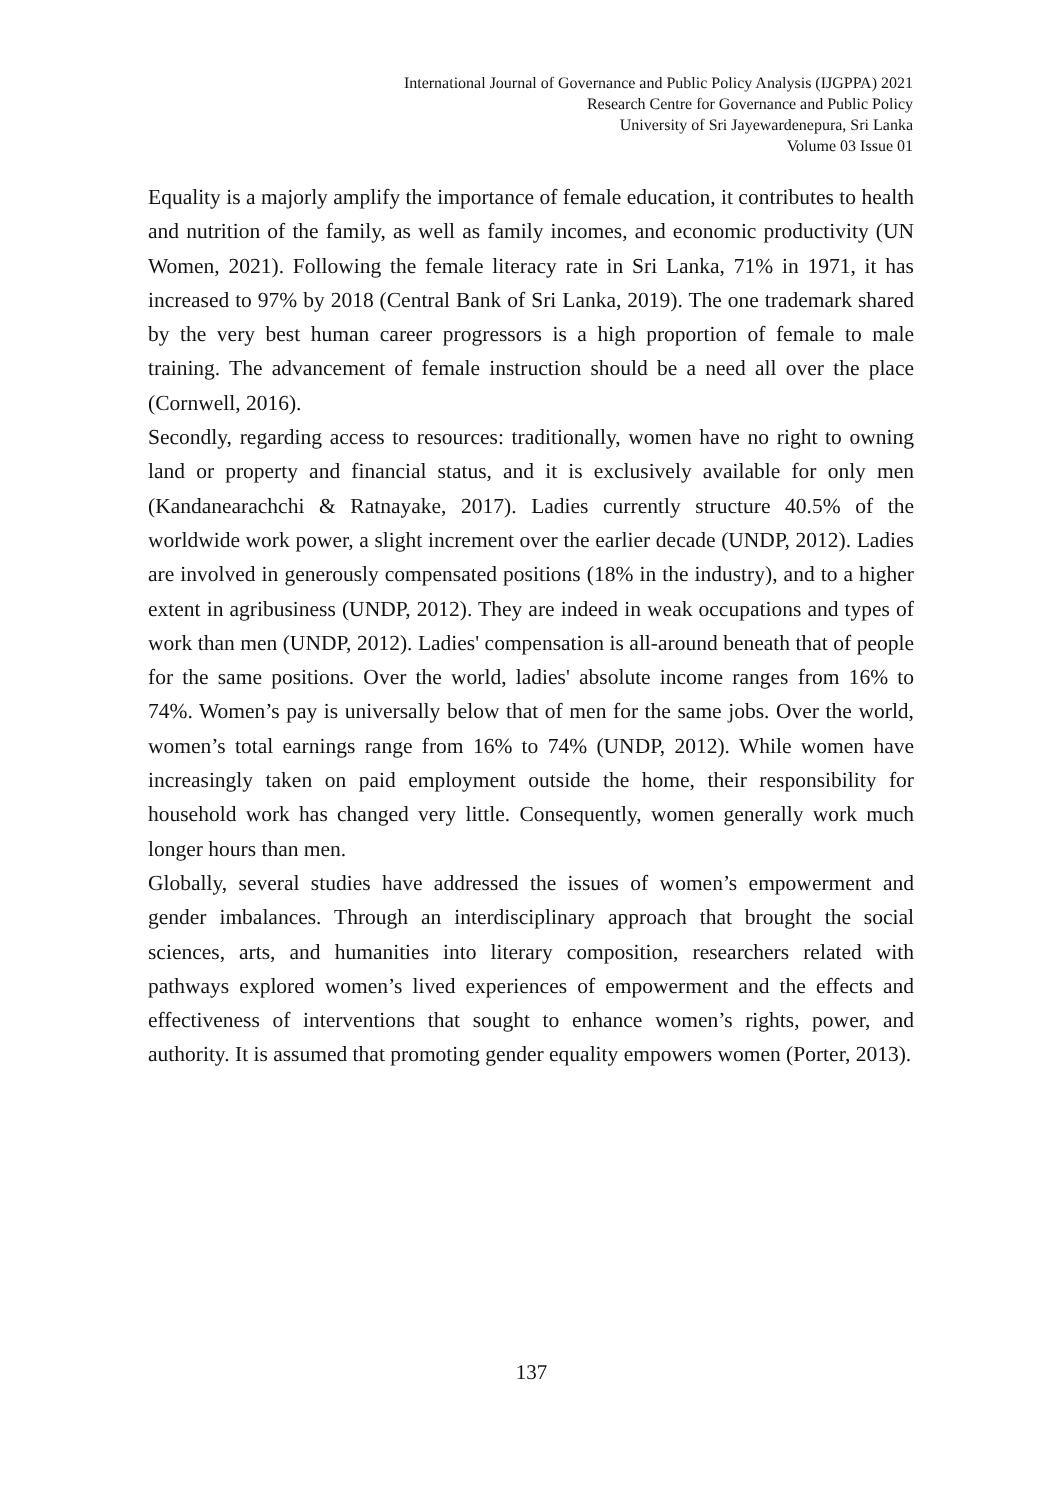International Journal of Governance and Public Policy Analysis (IJGPPA) 2021
Research Centre for Governance and Public Policy
University of Sri Jayewardenepura, Sri Lanka
Volume 03 Issue 01
Equality is a majorly amplify the importance of female education, it contributes to health and nutrition of the family, as well as family incomes, and economic productivity (UN Women, 2021). Following the female literacy rate in Sri Lanka, 71% in 1971, it has increased to 97% by 2018 (Central Bank of Sri Lanka, 2019). The one trademark shared by the very best human career progressors is a high proportion of female to male training. The advancement of female instruction should be a need all over the place (Cornwell, 2016).
Secondly, regarding access to resources: traditionally, women have no right to owning land or property and financial status, and it is exclusively available for only men (Kandanearachchi & Ratnayake, 2017). Ladies currently structure 40.5% of the worldwide work power, a slight increment over the earlier decade (UNDP, 2012). Ladies are involved in generously compensated positions (18% in the industry), and to a higher extent in agribusiness (UNDP, 2012). They are indeed in weak occupations and types of work than men (UNDP, 2012). Ladies' compensation is all-around beneath that of people for the same positions. Over the world, ladies' absolute income ranges from 16% to 74%. Women’s pay is universally below that of men for the same jobs. Over the world, women’s total earnings range from 16% to 74% (UNDP, 2012). While women have increasingly taken on paid employment outside the home, their responsibility for household work has changed very little. Consequently, women generally work much longer hours than men.
Globally, several studies have addressed the issues of women’s empowerment and gender imbalances. Through an interdisciplinary approach that brought the social sciences, arts, and humanities into literary composition, researchers related with pathways explored women’s lived experiences of empowerment and the effects and effectiveness of interventions that sought to enhance women’s rights, power, and authority. It is assumed that promoting gender equality empowers women (Porter, 2013).
137